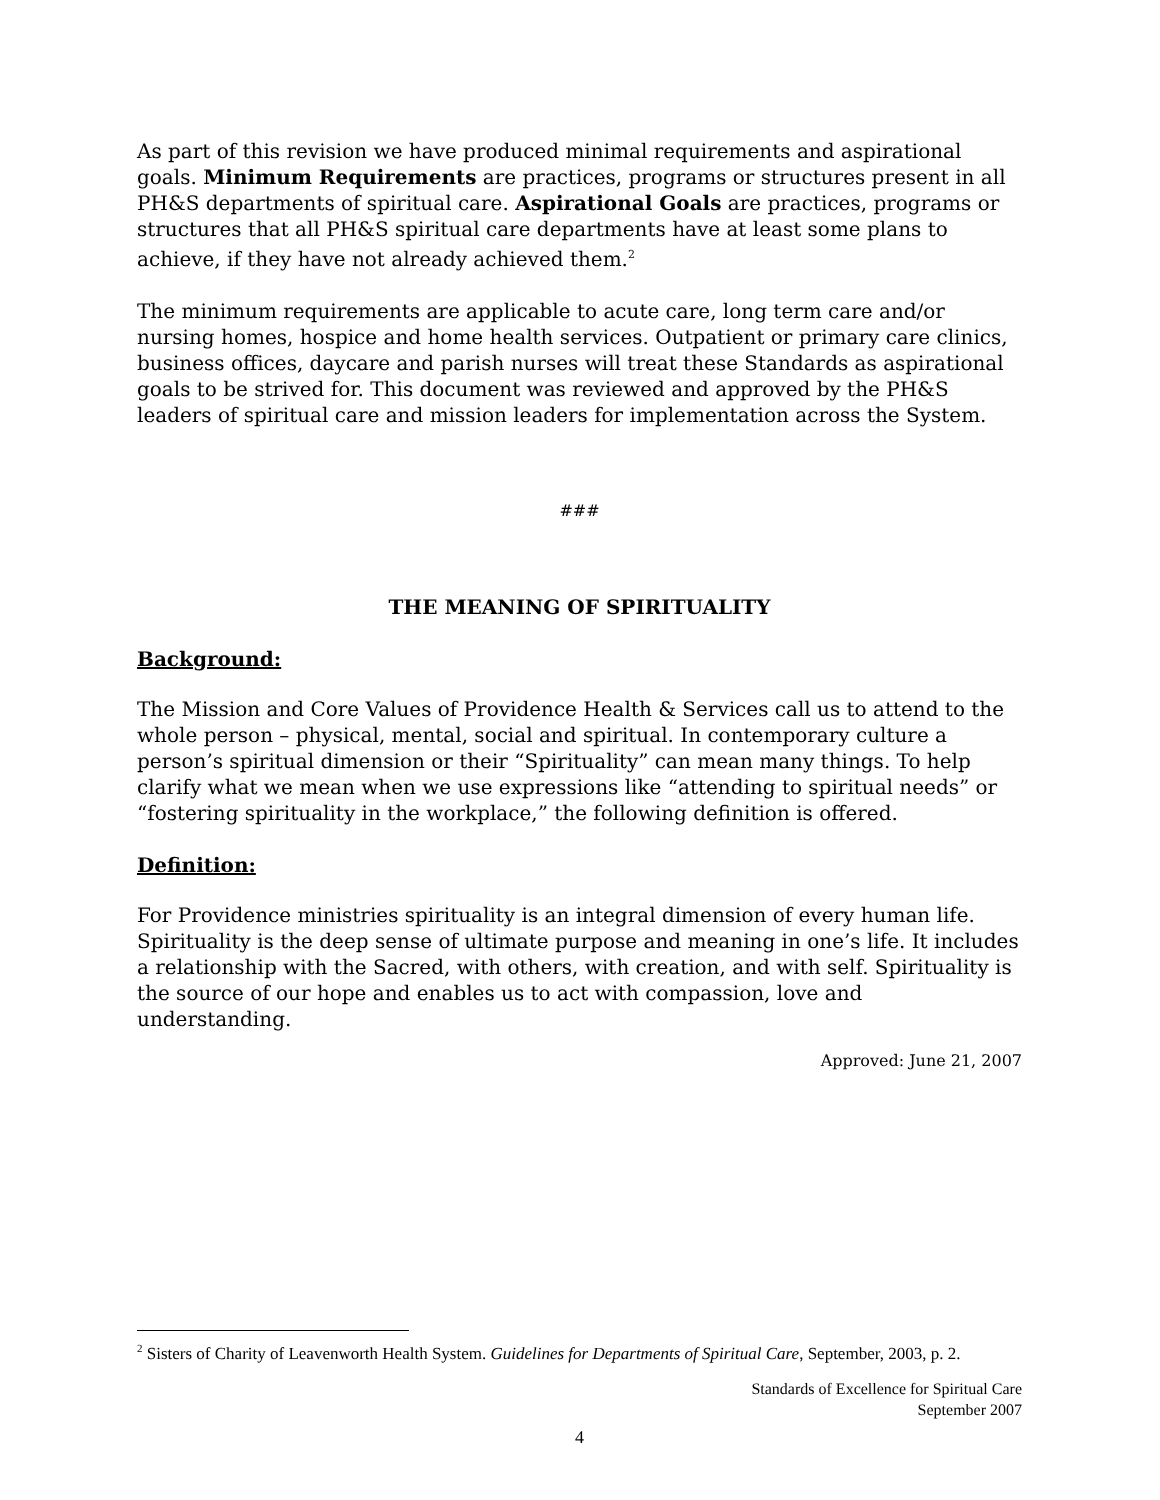As part of this revision we have produced minimal requirements and aspirational goals. Minimum Requirements are practices, programs or structures present in all PH&S departments of spiritual care. Aspirational Goals are practices, programs or structures that all PH&S spiritual care departments have at least some plans to achieve, if they have not already achieved them.<sup>2</sup>
The minimum requirements are applicable to acute care, long term care and/or nursing homes, hospice and home health services. Outpatient or primary care clinics, business offices, daycare and parish nurses will treat these Standards as aspirational goals to be strived for. This document was reviewed and approved by the PH&S leaders of spiritual care and mission leaders for implementation across the System.
###
THE MEANING OF SPIRITUALITY
Background:
The Mission and Core Values of Providence Health & Services call us to attend to the whole person – physical, mental, social and spiritual. In contemporary culture a person’s spiritual dimension or their “Spirituality” can mean many things. To help clarify what we mean when we use expressions like “attending to spiritual needs” or “fostering spirituality in the workplace,” the following definition is offered.
Definition:
For Providence ministries spirituality is an integral dimension of every human life. Spirituality is the deep sense of ultimate purpose and meaning in one’s life. It includes a relationship with the Sacred, with others, with creation, and with self. Spirituality is the source of our hope and enables us to act with compassion, love and understanding.
Approved: June 21, 2007
<sup>2</sup> Sisters of Charity of Leavenworth Health System. Guidelines for Departments of Spiritual Care, September, 2003, p. 2.
Standards of Excellence for Spiritual Care
September 2007
4